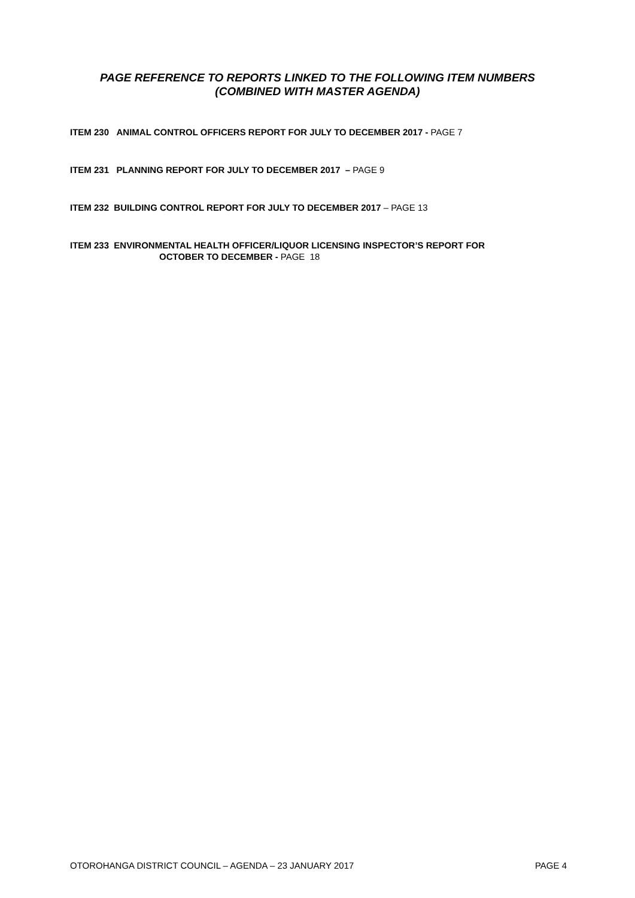PAGE REFERENCE TO REPORTS LINKED TO THE FOLLOWING ITEM NUMBERS
(COMBINED WITH MASTER AGENDA)
ITEM 230 ANIMAL CONTROL OFFICERS REPORT FOR JULY TO DECEMBER 2017 - PAGE 7
ITEM 231 PLANNING REPORT FOR JULY TO DECEMBER 2017 – PAGE 9
ITEM 232 BUILDING CONTROL REPORT FOR JULY TO DECEMBER 2017 – PAGE 13
ITEM 233 ENVIRONMENTAL HEALTH OFFICER/LIQUOR LICENSING INSPECTOR’S REPORT FOR
OCTOBER TO DECEMBER - PAGE 18
OTOROHANGA DISTRICT COUNCIL – AGENDA – 23 JANUARY 2017 PAGE 4